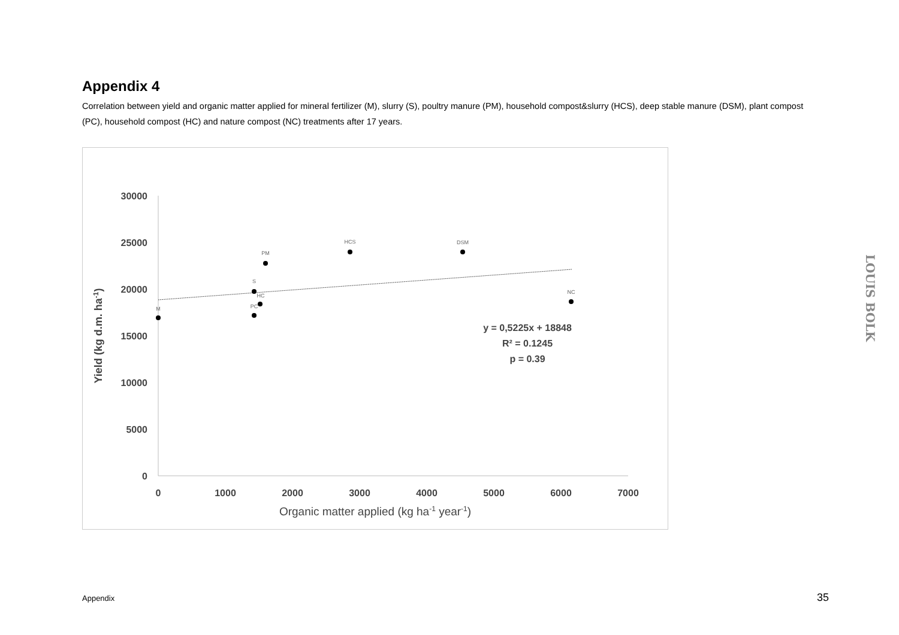Appendix 4
Correlation between yield and organic matter applied for mineral fertilizer (M), slurry (S), poultry manure (PM), household compost&slurry (HCS), deep stable manure (DSM), plant compost (PC), household compost (HC) and nature compost (NC) treatments after 17 years.
30000
25000
20000
15000
10000
5000
0
0
1000
2000
3000
4000
5000
6000
7000
Organic matter applied (kg ha-1 year-1)
Yield (kg d.m. ha-1)
M
S
PM
HCS
DSM
HC
PC
NC
y = 0,5225x + 18848
R² = 0.1245
p = 0.39
LOUIS BOLK
Appendix 35